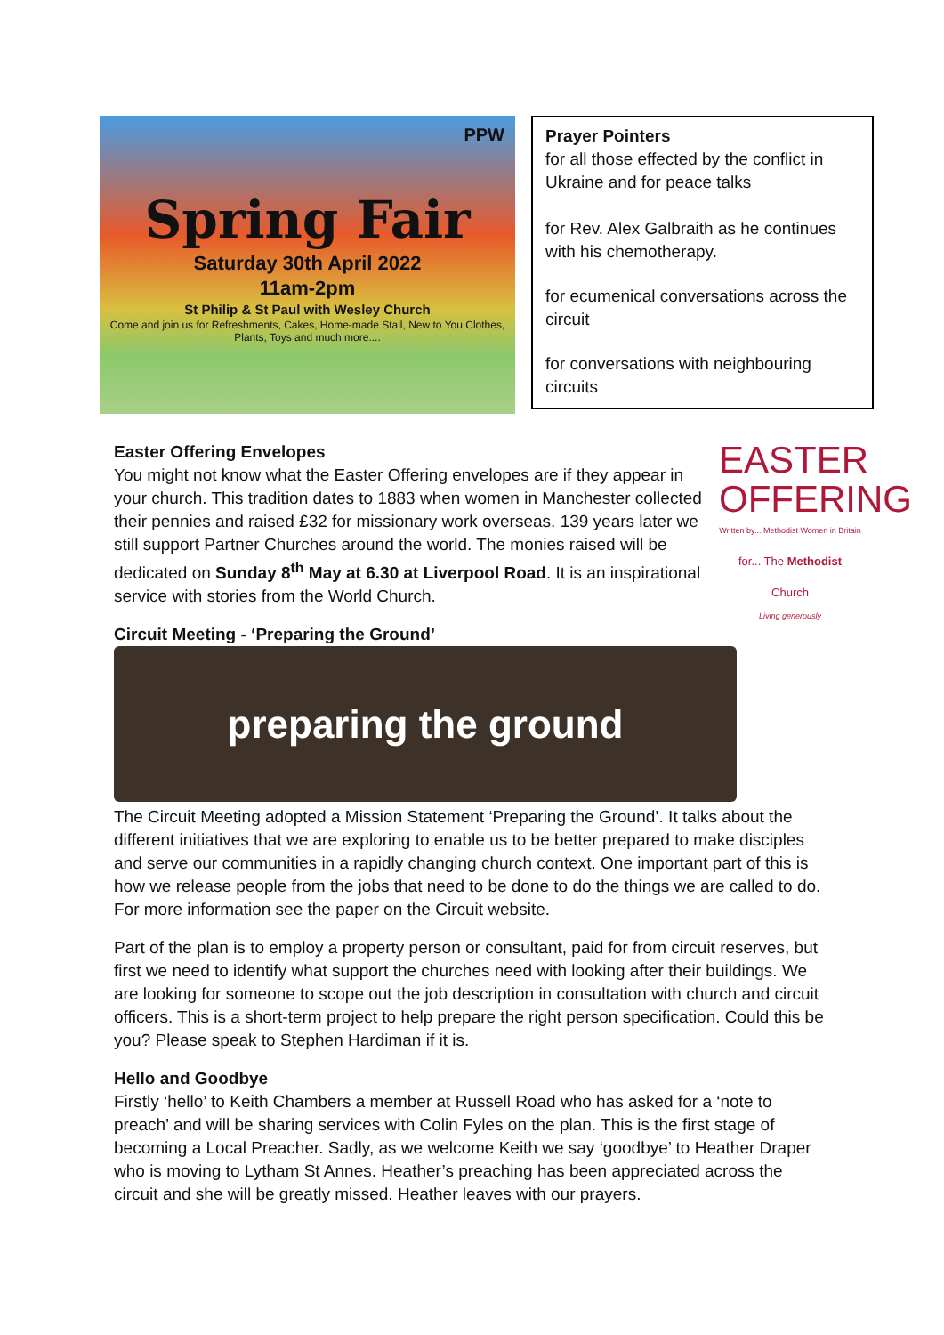PPW
Spring Fair
Saturday 30th April 2022
11am-2pm
St Philip & St Paul with Wesley Church
Come and join us for Refreshments, Cakes, Home-made Stall, New to You Clothes, Plants, Toys and much more....
Prayer Pointers
for all those effected by the conflict in Ukraine and for peace talks
for Rev. Alex Galbraith as he continues with his chemotherapy.
for ecumenical conversations across the circuit
for conversations with neighbouring circuits
EASTER OFFERING
Written by... Methodist Women in Britain
for... The Methodist Church
Living generously
Easter Offering Envelopes
You might not know what the Easter Offering envelopes are if they appear in your church. This tradition dates to 1883 when women in Manchester collected their pennies and raised £32 for missionary work overseas. 139 years later we still support Partner Churches around the world. The monies raised will be dedicated on Sunday 8<sup>th</sup> May at 6.30 at Liverpool Road. It is an inspirational service with stories from the World Church.
Circuit Meeting - ‘Preparing the Ground’
preparing the ground
The Circuit Meeting adopted a Mission Statement ‘Preparing the Ground’. It talks about the different initiatives that we are exploring to enable us to be better prepared to make disciples and serve our communities in a rapidly changing church context. One important part of this is how we release people from the jobs that need to be done to do the things we are called to do. For more information see the paper on the Circuit website.
Part of the plan is to employ a property person or consultant, paid for from circuit reserves, but first we need to identify what support the churches need with looking after their buildings. We are looking for someone to scope out the job description in consultation with church and circuit officers. This is a short-term project to help prepare the right person specification. Could this be you? Please speak to Stephen Hardiman if it is.
Hello and Goodbye
Firstly ‘hello’ to Keith Chambers a member at Russell Road who has asked for a ‘note to preach’ and will be sharing services with Colin Fyles on the plan. This is the first stage of becoming a Local Preacher. Sadly, as we welcome Keith we say ‘goodbye’ to Heather Draper who is moving to Lytham St Annes. Heather’s preaching has been appreciated across the circuit and she will be greatly missed. Heather leaves with our prayers.